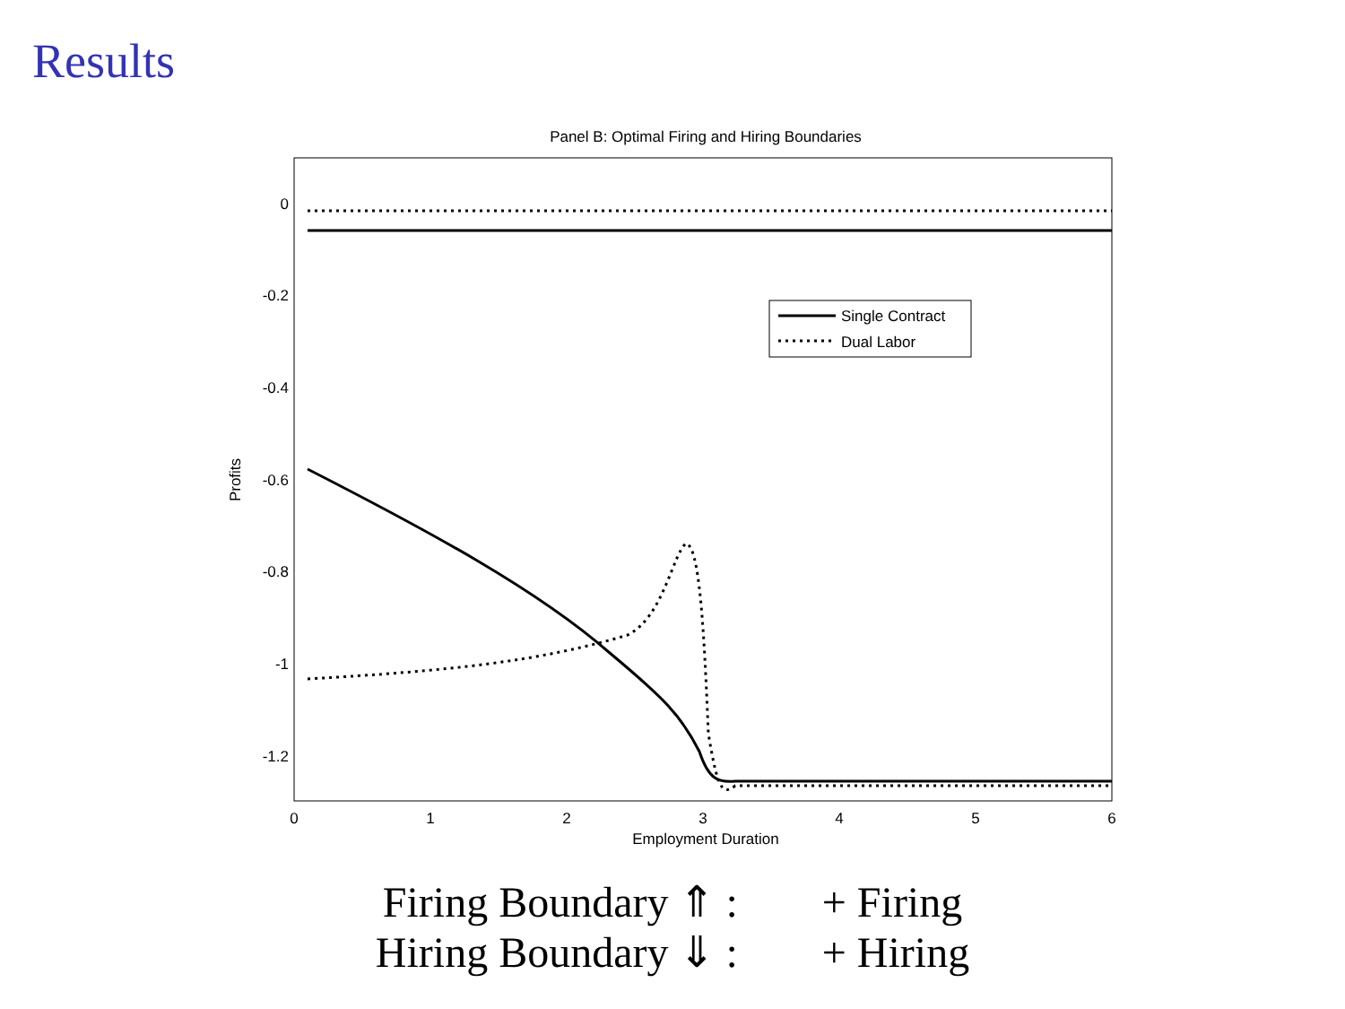Results
Panel B: Optimal Firing and Hiring Boundaries
0
-0.2
-0.4
-0.6
-0.8
-1
-1.2
0
1
2
3
4
5
6
Employment Duration
Profits
Single Contract
Dual Labor
Firing Boundary ⇑ : + Firing
Hiring Boundary ⇓ : + Hiring